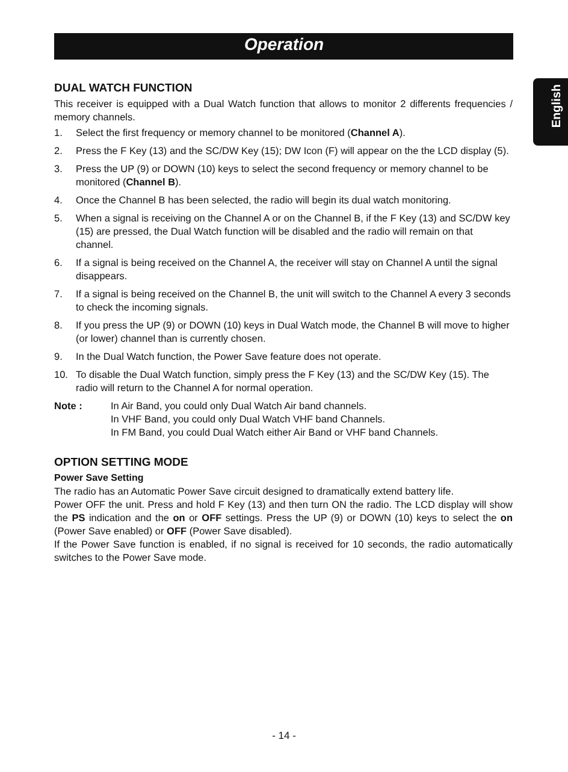Operation
English
DUAL WATCH FUNCTION
This receiver is equipped with a Dual Watch function that allows to monitor 2 differents frequencies / memory channels.
1. Select the first frequency or memory channel to be monitored (Channel A).
2. Press the F Key (13) and the SC/DW Key (15); DW Icon (F) will appear on the the LCD display (5).
3. Press the UP (9) or DOWN (10) keys to select the second frequency or memory channel to be monitored (Channel B).
4. Once the Channel B has been selected, the radio will begin its dual watch monitoring.
5. When a signal is receiving on the Channel A or on the Channel B, if the F Key (13) and SC/DW key (15) are pressed, the Dual Watch function will be disabled and the radio will remain on that channel.
6. If a signal is being received on the Channel A, the receiver will stay on Channel A until the signal disappears.
7. If a signal is being received on the Channel B, the unit will switch to the Channel A every 3 seconds to check the incoming signals.
8. If you press the UP (9) or DOWN (10) keys in Dual Watch mode, the Channel B will move to higher (or lower) channel than is currently chosen.
9. In the Dual Watch function, the Power Save feature does not operate.
10. To disable the Dual Watch function, simply press the F Key (13) and the SC/DW Key (15). The radio will return to the Channel A for normal operation.
Note : In Air Band, you could only Dual Watch Air band channels.
In VHF Band, you could only Dual Watch VHF band Channels.
In FM Band, you could Dual Watch either Air Band or VHF band Channels.
OPTION SETTING MODE
Power Save Setting
The radio has an Automatic Power Save circuit designed to dramatically extend battery life.
Power OFF the unit. Press and hold F Key (13) and then turn ON the radio. The LCD display will show the PS indication and the on or OFF settings. Press the UP (9) or DOWN (10) keys to select the on (Power Save enabled) or OFF (Power Save disabled).
If the Power Save function is enabled, if no signal is received for 10 seconds, the radio automatically switches to the Power Save mode.
- 14 -